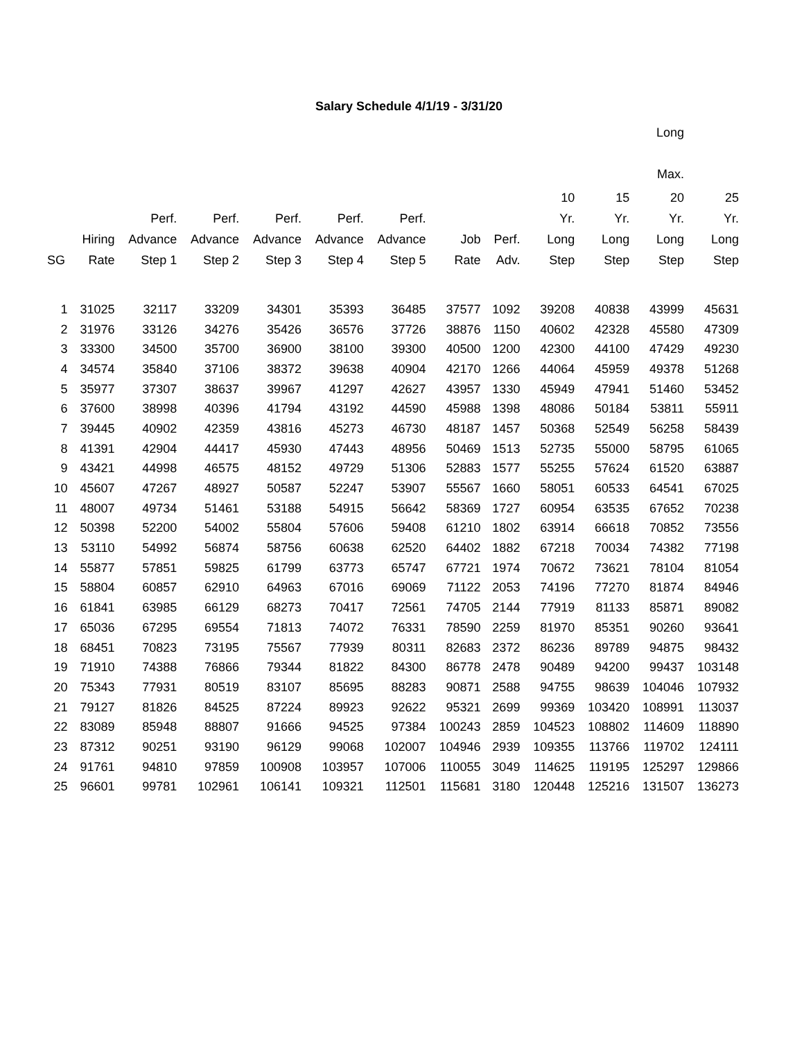Salary Schedule 4/1/19 - 3/31/20
| Long Max. | | | | | | | | | | | | |
| --- | --- | --- | --- | --- | --- | --- | --- | --- | --- | --- | --- | --- |
| SG | Hiring Rate | Perf. Advance Step 1 | Perf. Advance Step 2 | Perf. Advance Step 3 | Perf. Advance Step 4 | Perf. Advance Step 5 | Job Rate | Perf. Adv. | 10 Yr. Long Step | 15 Yr. Long Step | 20 Yr. Long Step | 25 Yr. Long Step |
| 1 | 31025 | 32117 | 33209 | 34301 | 35393 | 36485 | 37577 | 1092 | 39208 | 40838 | 43999 | 45631 |
| 2 | 31976 | 33126 | 34276 | 35426 | 36576 | 37726 | 38876 | 1150 | 40602 | 42328 | 45580 | 47309 |
| 3 | 33300 | 34500 | 35700 | 36900 | 38100 | 39300 | 40500 | 1200 | 42300 | 44100 | 47429 | 49230 |
| 4 | 34574 | 35840 | 37106 | 38372 | 39638 | 40904 | 42170 | 1266 | 44064 | 45959 | 49378 | 51268 |
| 5 | 35977 | 37307 | 38637 | 39967 | 41297 | 42627 | 43957 | 1330 | 45949 | 47941 | 51460 | 53452 |
| 6 | 37600 | 38998 | 40396 | 41794 | 43192 | 44590 | 45988 | 1398 | 48086 | 50184 | 53811 | 55911 |
| 7 | 39445 | 40902 | 42359 | 43816 | 45273 | 46730 | 48187 | 1457 | 50368 | 52549 | 56258 | 58439 |
| 8 | 41391 | 42904 | 44417 | 45930 | 47443 | 48956 | 50469 | 1513 | 52735 | 55000 | 58795 | 61065 |
| 9 | 43421 | 44998 | 46575 | 48152 | 49729 | 51306 | 52883 | 1577 | 55255 | 57624 | 61520 | 63887 |
| 10 | 45607 | 47267 | 48927 | 50587 | 52247 | 53907 | 55567 | 1660 | 58051 | 60533 | 64541 | 67025 |
| 11 | 48007 | 49734 | 51461 | 53188 | 54915 | 56642 | 58369 | 1727 | 60954 | 63535 | 67652 | 70238 |
| 12 | 50398 | 52200 | 54002 | 55804 | 57606 | 59408 | 61210 | 1802 | 63914 | 66618 | 70852 | 73556 |
| 13 | 53110 | 54992 | 56874 | 58756 | 60638 | 62520 | 64402 | 1882 | 67218 | 70034 | 74382 | 77198 |
| 14 | 55877 | 57851 | 59825 | 61799 | 63773 | 65747 | 67721 | 1974 | 70672 | 73621 | 78104 | 81054 |
| 15 | 58804 | 60857 | 62910 | 64963 | 67016 | 69069 | 71122 | 2053 | 74196 | 77270 | 81874 | 84946 |
| 16 | 61841 | 63985 | 66129 | 68273 | 70417 | 72561 | 74705 | 2144 | 77919 | 81133 | 85871 | 89082 |
| 17 | 65036 | 67295 | 69554 | 71813 | 74072 | 76331 | 78590 | 2259 | 81970 | 85351 | 90260 | 93641 |
| 18 | 68451 | 70823 | 73195 | 75567 | 77939 | 80311 | 82683 | 2372 | 86236 | 89789 | 94875 | 98432 |
| 19 | 71910 | 74388 | 76866 | 79344 | 81822 | 84300 | 86778 | 2478 | 90489 | 94200 | 99437 | 103148 |
| 20 | 75343 | 77931 | 80519 | 83107 | 85695 | 88283 | 90871 | 2588 | 94755 | 98639 | 104046 | 107932 |
| 21 | 79127 | 81826 | 84525 | 87224 | 89923 | 92622 | 95321 | 2699 | 99369 | 103420 | 108991 | 113037 |
| 22 | 83089 | 85948 | 88807 | 91666 | 94525 | 97384 | 100243 | 2859 | 104523 | 108802 | 114609 | 118890 |
| 23 | 87312 | 90251 | 93190 | 96129 | 99068 | 102007 | 104946 | 2939 | 109355 | 113766 | 119702 | 124111 |
| 24 | 91761 | 94810 | 97859 | 100908 | 103957 | 107006 | 110055 | 3049 | 114625 | 119195 | 125297 | 129866 |
| 25 | 96601 | 99781 | 102961 | 106141 | 109321 | 112501 | 115681 | 3180 | 120448 | 125216 | 131507 | 136273 |